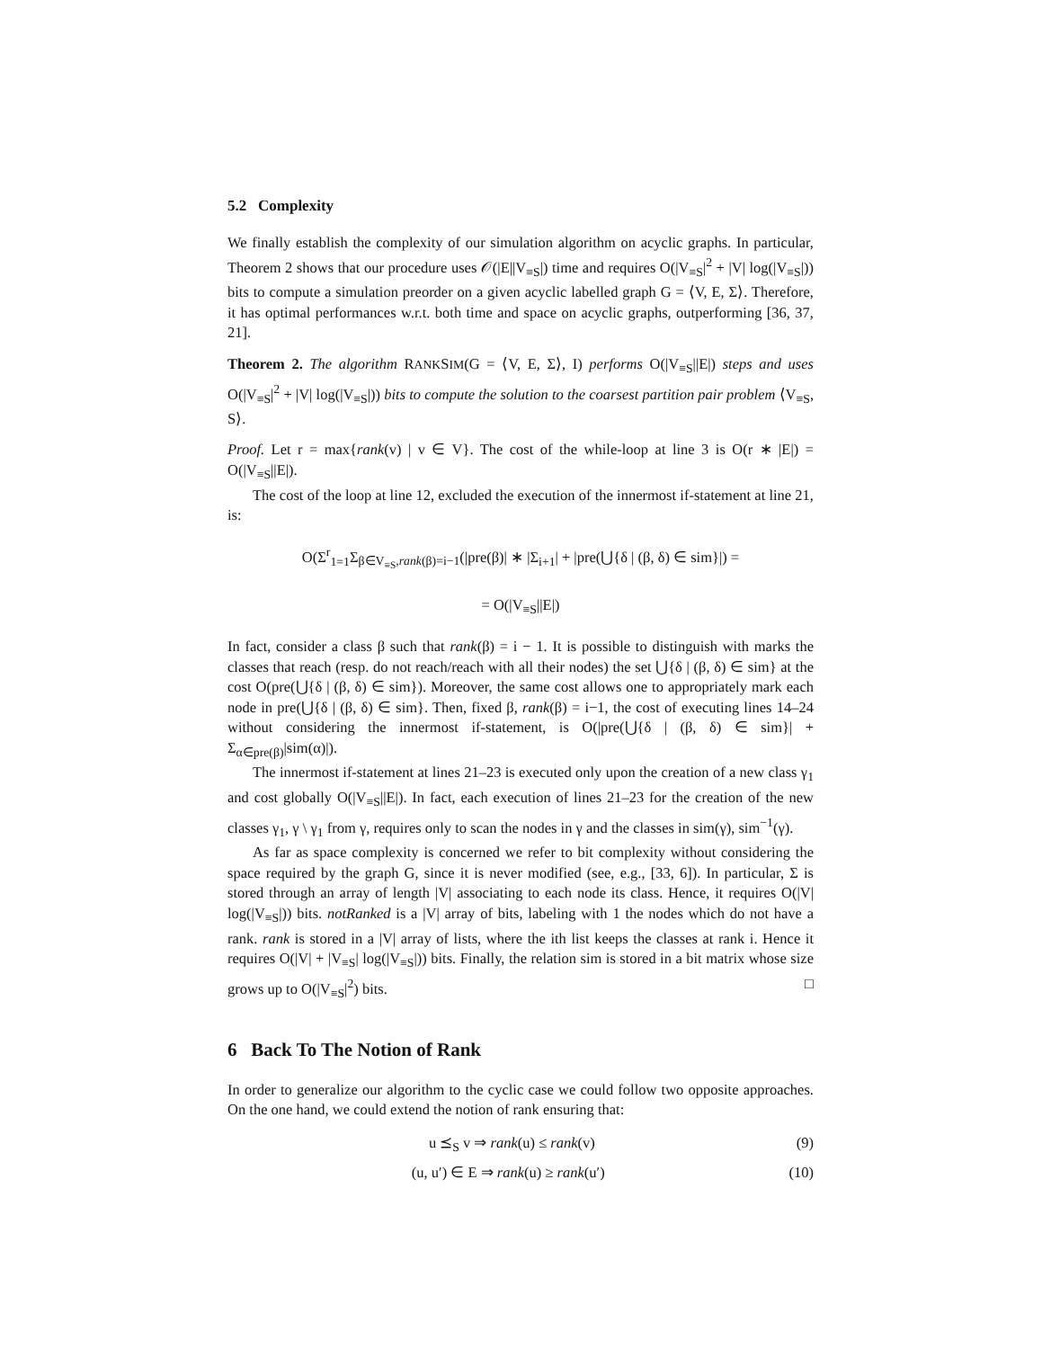5.2 Complexity
We finally establish the complexity of our simulation algorithm on acyclic graphs. In particular, Theorem 2 shows that our procedure uses 𝒪(|E||V<sub>≡S</sub>|) time and requires O(|V<sub>≡S</sub>|<sup>2</sup> + |V| log(|V<sub>≡S</sub>|)) bits to compute a simulation preorder on a given acyclic labelled graph G = ⟨V, E, Σ⟩. Therefore, it has optimal performances w.r.t. both time and space on acyclic graphs, outperforming [36, 37, 21].
Theorem 2. The algorithm RANKSIM(G = ⟨V, E, Σ⟩, I) performs O(|V<sub>≡S</sub>||E|) steps and uses O(|V<sub>≡S</sub>|<sup>2</sup> + |V| log(|V<sub>≡S</sub>|)) bits to compute the solution to the coarsest partition pair problem ⟨V<sub>≡S</sub>, S⟩.
Proof. Let r = max{rank(v) | v ∈ V}. The cost of the while-loop at line 3 is O(r ∗ |E|) = O(|V<sub>≡S</sub>||E|).
The cost of the loop at line 12, excluded the execution of the innermost if-statement at line 21, is:
O(Σ<sup>r</sup><sub>1=1</sub>Σ<sub>β∈V<sub>≡S</sub>,rank(β)=i−1</sub>(|pre(β)| ∗ |Σ<sub>i+1</sub>| + |pre(⋃{δ | (β, δ) ∈ sim}|) =
= O(|V<sub>≡S</sub>||E|)
In fact, consider a class β such that rank(β) = i − 1. It is possible to distinguish with marks the classes that reach (resp. do not reach/reach with all their nodes) the set ⋃{δ | (β, δ) ∈ sim} at the cost O(pre(⋃{δ | (β, δ) ∈ sim}). Moreover, the same cost allows one to appropriately mark each node in pre(⋃{δ | (β, δ) ∈ sim}. Then, fixed β, rank(β) = i−1, the cost of executing lines 14–24 without considering the innermost if-statement, is O(|pre(⋃{δ | (β, δ) ∈ sim}| + Σ<sub>α∈pre(β)</sub>|sim(α)|).
The innermost if-statement at lines 21–23 is executed only upon the creation of a new class γ<sub>1</sub> and cost globally O(|V<sub>≡S</sub>||E|). In fact, each execution of lines 21–23 for the creation of the new classes γ<sub>1</sub>, γ \ γ<sub>1</sub> from γ, requires only to scan the nodes in γ and the classes in sim(γ), sim<sup>−1</sup>(γ).
As far as space complexity is concerned we refer to bit complexity without considering the space required by the graph G, since it is never modified (see, e.g., [33, 6]). In particular, Σ is stored through an array of length |V| associating to each node its class. Hence, it requires O(|V| log(|V<sub>≡S</sub>|)) bits. notRanked is a |V| array of bits, labeling with 1 the nodes which do not have a rank. rank is stored in a |V| array of lists, where the ith list keeps the classes at rank i. Hence it requires O(|V| + |V<sub>≡S</sub>| log(|V<sub>≡S</sub>|)) bits. Finally, the relation sim is stored in a bit matrix whose size grows up to O(|V<sub>≡S</sub>|<sup>2</sup>) bits. □
6 Back To The Notion of Rank
In order to generalize our algorithm to the cyclic case we could follow two opposite approaches. On the one hand, we could extend the notion of rank ensuring that:
u ⪯<sub>S</sub> v ⇒ rank(u) ≤ rank(v) (9)
(u, u′) ∈ E ⇒ rank(u) ≥ rank(u′) (10)